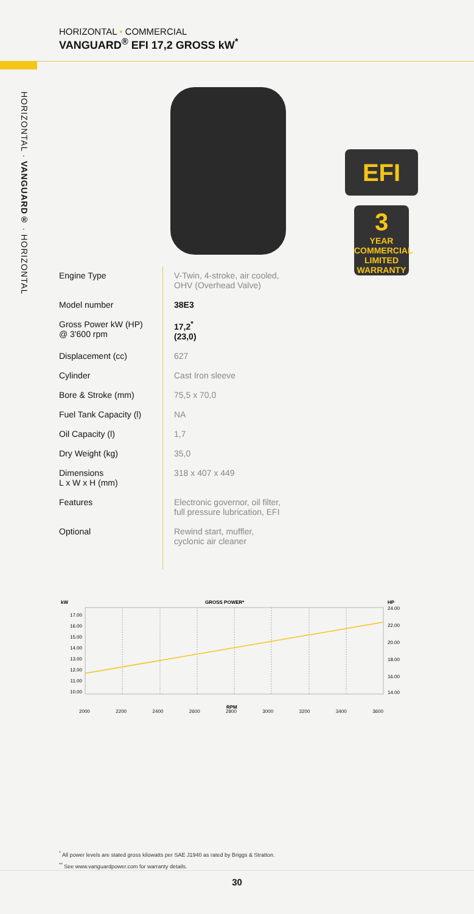HORIZONTAL • COMMERCIAL
VANGUARD<sup>®</sup> EFI 17,2 GROSS kW<sup>*</sup>
HORIZONTAL · VANGUARD® · HORIZONTAL
EFI
3
YEAR
COMMERCIAL LIMITED WARRANTY
| Engine Type | V-Twin, 4-stroke, air cooled, OHV (Overhead Valve) |
| Model number | 38E3 |
| Gross Power kW (HP) @ 3'600 rpm | 17,2<sup>*</sup> (23,0) |
| Displacement (cc) | 627 |
| Cylinder | Cast Iron sleeve |
| Bore & Stroke (mm) | 75,5 x 70,0 |
| Fuel Tank Capacity (l) | NA |
| Oil Capacity (l) | 1,7 |
| Dry Weight (kg) | 35,0 |
| Dimensions L x W x H (mm) | 318 x 407 x 449 |
| Features | Electronic governor, oil filter, full pressure lubrication, EFI |
| Optional | Rewind start, muffler, cyclonic air cleaner |
kW
GROSS POWER*
HP
17.00
16.00
15.00
14.00
13.00
12.00
11.00
10.00
24.00
22.00
20.00
18.00
16.00
14.00
RPM
2000 2200 2400 2600 2800 3000 3200 3400 3600
<sup>*</sup> All power levels are stated gross kilowatts per SAE J1940 as rated by Briggs & Stratton.
<sup>**</sup> See www.vanguardpower.com for warranty details.
30